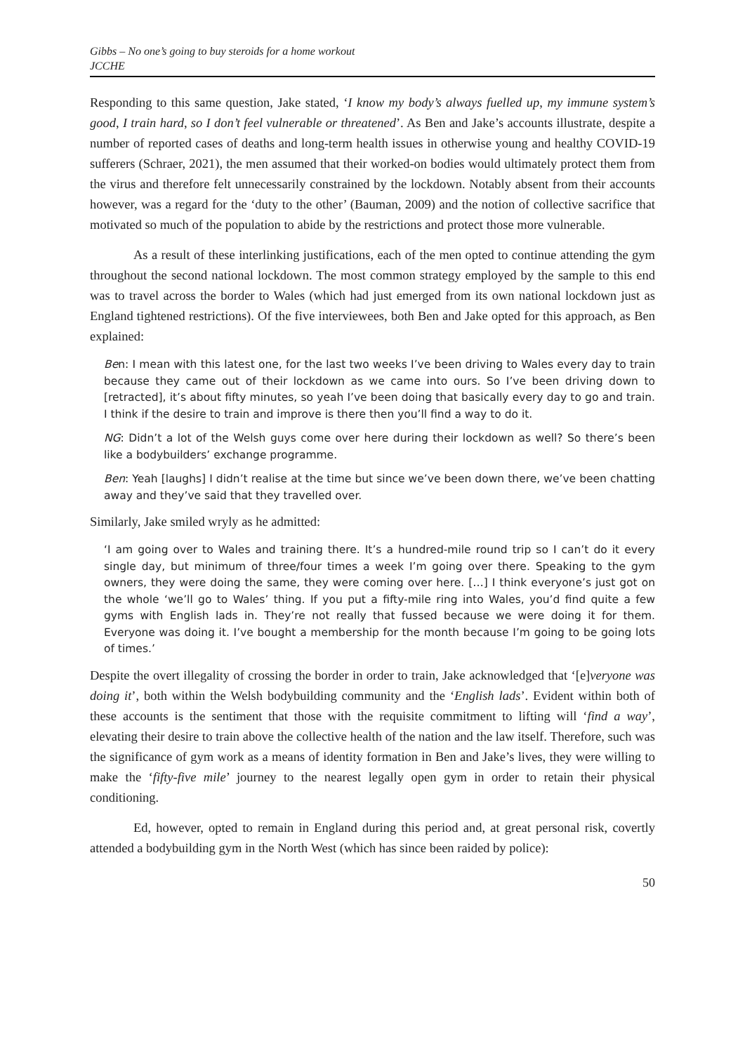Gibbs – No one’s going to buy steroids for a home workout
JCCHE
Responding to this same question, Jake stated, ‘I know my body’s always fuelled up, my immune system’s good, I train hard, so I don’t feel vulnerable or threatened’. As Ben and Jake’s accounts illustrate, despite a number of reported cases of deaths and long-term health issues in otherwise young and healthy COVID-19 sufferers (Schraer, 2021), the men assumed that their worked-on bodies would ultimately protect them from the virus and therefore felt unnecessarily constrained by the lockdown. Notably absent from their accounts however, was a regard for the ‘duty to the other’ (Bauman, 2009) and the notion of collective sacrifice that motivated so much of the population to abide by the restrictions and protect those more vulnerable.
As a result of these interlinking justifications, each of the men opted to continue attending the gym throughout the second national lockdown. The most common strategy employed by the sample to this end was to travel across the border to Wales (which had just emerged from its own national lockdown just as England tightened restrictions). Of the five interviewees, both Ben and Jake opted for this approach, as Ben explained:
Ben: I mean with this latest one, for the last two weeks I’ve been driving to Wales every day to train because they came out of their lockdown as we came into ours. So I’ve been driving down to [retracted], it’s about fifty minutes, so yeah I’ve been doing that basically every day to go and train. I think if the desire to train and improve is there then you’ll find a way to do it.
NG: Didn’t a lot of the Welsh guys come over here during their lockdown as well? So there’s been like a bodybuilders’ exchange programme.
Ben: Yeah [laughs] I didn’t realise at the time but since we’ve been down there, we’ve been chatting away and they’ve said that they travelled over.
Similarly, Jake smiled wryly as he admitted:
‘I am going over to Wales and training there. It’s a hundred-mile round trip so I can’t do it every single day, but minimum of three/four times a week I’m going over there. Speaking to the gym owners, they were doing the same, they were coming over here. […] I think everyone’s just got on the whole ‘we’ll go to Wales’ thing. If you put a fifty-mile ring into Wales, you’d find quite a few gyms with English lads in. They’re not really that fussed because we were doing it for them. Everyone was doing it. I’ve bought a membership for the month because I’m going to be going lots of times.’
Despite the overt illegality of crossing the border in order to train, Jake acknowledged that ‘[e]veryone was doing it’, both within the Welsh bodybuilding community and the ‘English lads’. Evident within both of these accounts is the sentiment that those with the requisite commitment to lifting will ‘find a way’, elevating their desire to train above the collective health of the nation and the law itself. Therefore, such was the significance of gym work as a means of identity formation in Ben and Jake’s lives, they were willing to make the ‘fifty-five mile’ journey to the nearest legally open gym in order to retain their physical conditioning.
Ed, however, opted to remain in England during this period and, at great personal risk, covertly attended a bodybuilding gym in the North West (which has since been raided by police):
50